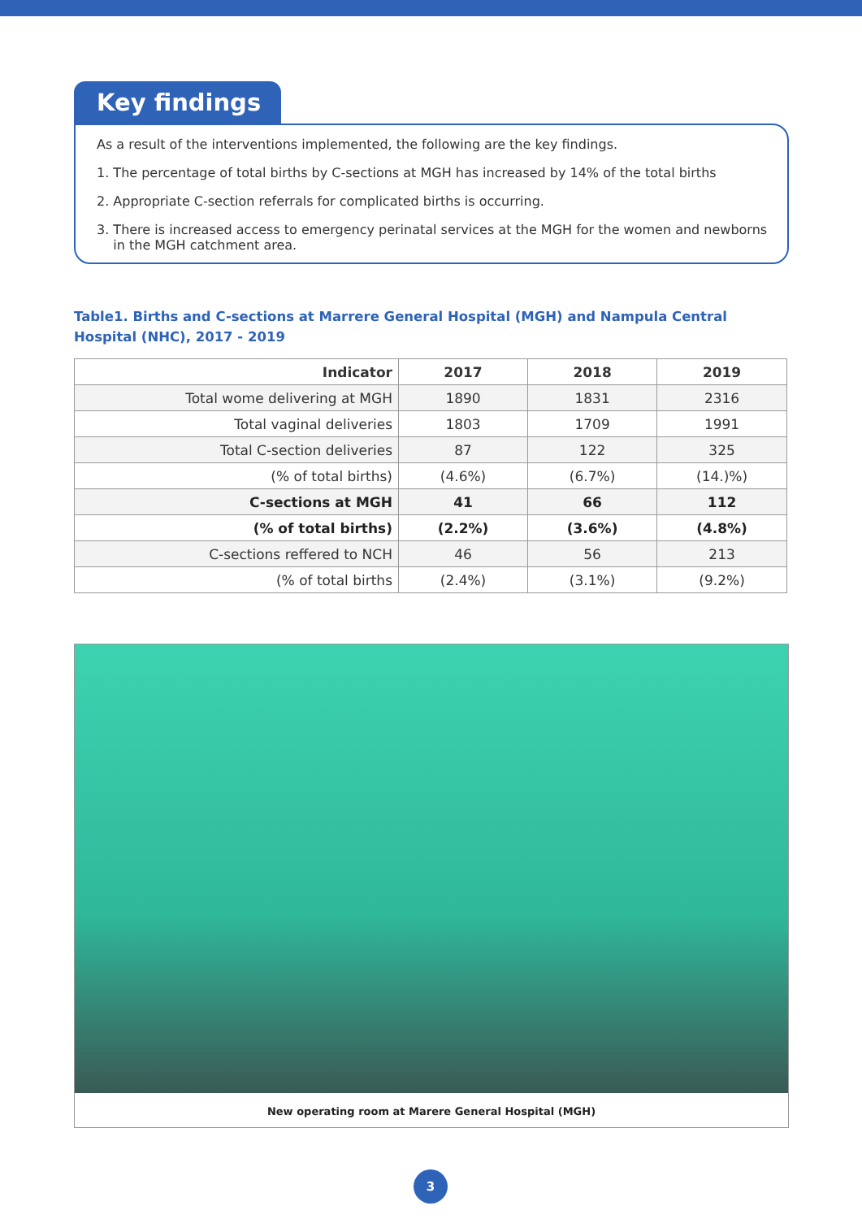Key findings
As a result of the interventions implemented, the following are the key findings.
1. The percentage of total births by C-sections at MGH has increased by 14% of the total births
2. Appropriate C-section referrals for complicated births is occurring.
3. There is increased access to emergency perinatal services at the MGH for the women and newborns
in the MGH catchment area.
Table1. Births and C-sections at Marrere General Hospital (MGH) and Nampula Central Hospital (NHC), 2017 - 2019
| Indicator | 2017 | 2018 | 2019 |
| --- | --- | --- | --- |
| Total wome delivering at MGH | 1890 | 1831 | 2316 |
| Total vaginal deliveries | 1803 | 1709 | 1991 |
| Total C-section deliveries | 87 | 122 | 325 |
| (% of total births) | (4.6%) | (6.7%) | (14.)%) |
| C-sections at MGH | 41 | 66 | 112 |
| (% of total births) | (2.2%) | (3.6%) | (4.8%) |
| C-sections reffered to NCH | 46 | 56 | 213 |
| (% of total births | (2.4%) | (3.1%) | (9.2%) |
New operating room at Marere General Hospital (MGH)
3